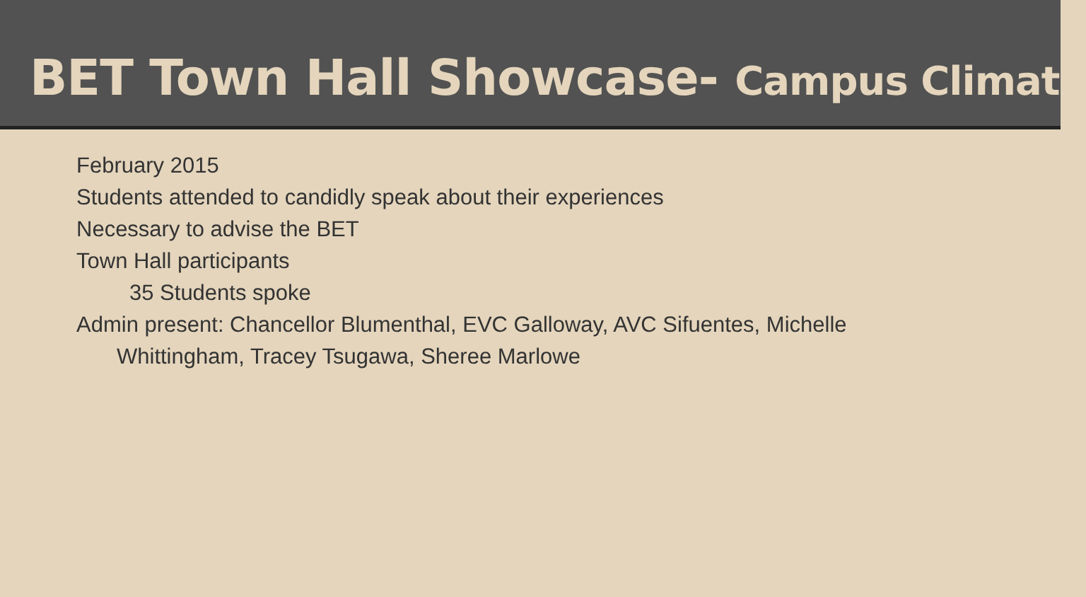BET Town Hall Showcase- Campus Climate
February 2015
Students attended to candidly speak about their experiences
Necessary to advise the BET
Town Hall participants
35 Students spoke
Admin present: Chancellor Blumenthal, EVC Galloway, AVC Sifuentes, Michelle Whittingham, Tracey Tsugawa, Sheree Marlowe